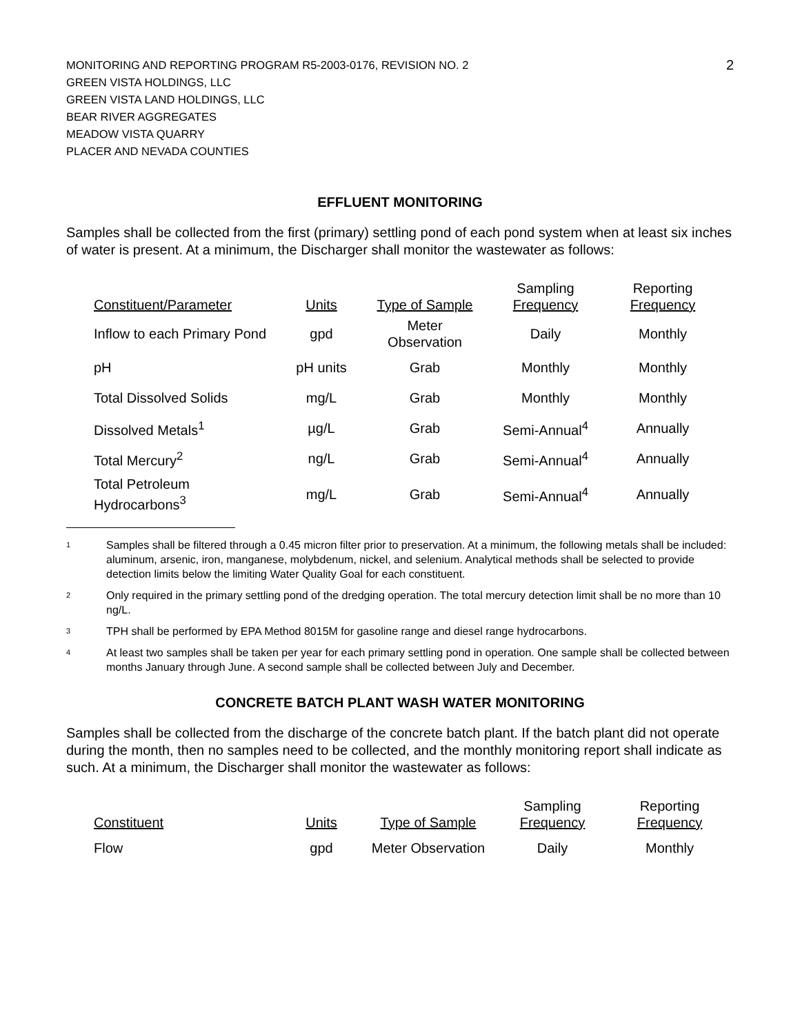MONITORING AND REPORTING PROGRAM R5-2003-0176, REVISION NO. 2
GREEN VISTA HOLDINGS, LLC
GREEN VISTA LAND HOLDINGS, LLC
BEAR RIVER AGGREGATES
MEADOW VISTA QUARRY
PLACER AND NEVADA COUNTIES
2
EFFLUENT MONITORING
Samples shall be collected from the first (primary) settling pond of each pond system when at least six inches of water is present. At a minimum, the Discharger shall monitor the wastewater as follows:
| Constituent/Parameter | Units | Type of Sample | Sampling Frequency | Reporting Frequency |
| --- | --- | --- | --- | --- |
| Inflow to each Primary Pond | gpd | Meter Observation | Daily | Monthly |
| pH | pH units | Grab | Monthly | Monthly |
| Total Dissolved Solids | mg/L | Grab | Monthly | Monthly |
| Dissolved Metals<sup>1</sup> | µg/L | Grab | Semi-Annual<sup>4</sup> | Annually |
| Total Mercury<sup>2</sup> | ng/L | Grab | Semi-Annual<sup>4</sup> | Annually |
| Total Petroleum Hydrocarbons<sup>3</sup> | mg/L | Grab | Semi-Annual<sup>4</sup> | Annually |
<sup>1</sup> Samples shall be filtered through a 0.45 micron filter prior to preservation. At a minimum, the following metals shall be included: aluminum, arsenic, iron, manganese, molybdenum, nickel, and selenium. Analytical methods shall be selected to provide detection limits below the limiting Water Quality Goal for each constituent.
<sup>2</sup> Only required in the primary settling pond of the dredging operation. The total mercury detection limit shall be no more than 10 ng/L.
<sup>3</sup> TPH shall be performed by EPA Method 8015M for gasoline range and diesel range hydrocarbons.
<sup>4</sup> At least two samples shall be taken per year for each primary settling pond in operation. One sample shall be collected between months January through June. A second sample shall be collected between July and December.
CONCRETE BATCH PLANT WASH WATER MONITORING
Samples shall be collected from the discharge of the concrete batch plant. If the batch plant did not operate during the month, then no samples need to be collected, and the monthly monitoring report shall indicate as such. At a minimum, the Discharger shall monitor the wastewater as follows:
| Constituent | Units | Type of Sample | Sampling Frequency | Reporting Frequency |
| --- | --- | --- | --- | --- |
| Flow | gpd | Meter Observation | Daily | Monthly |